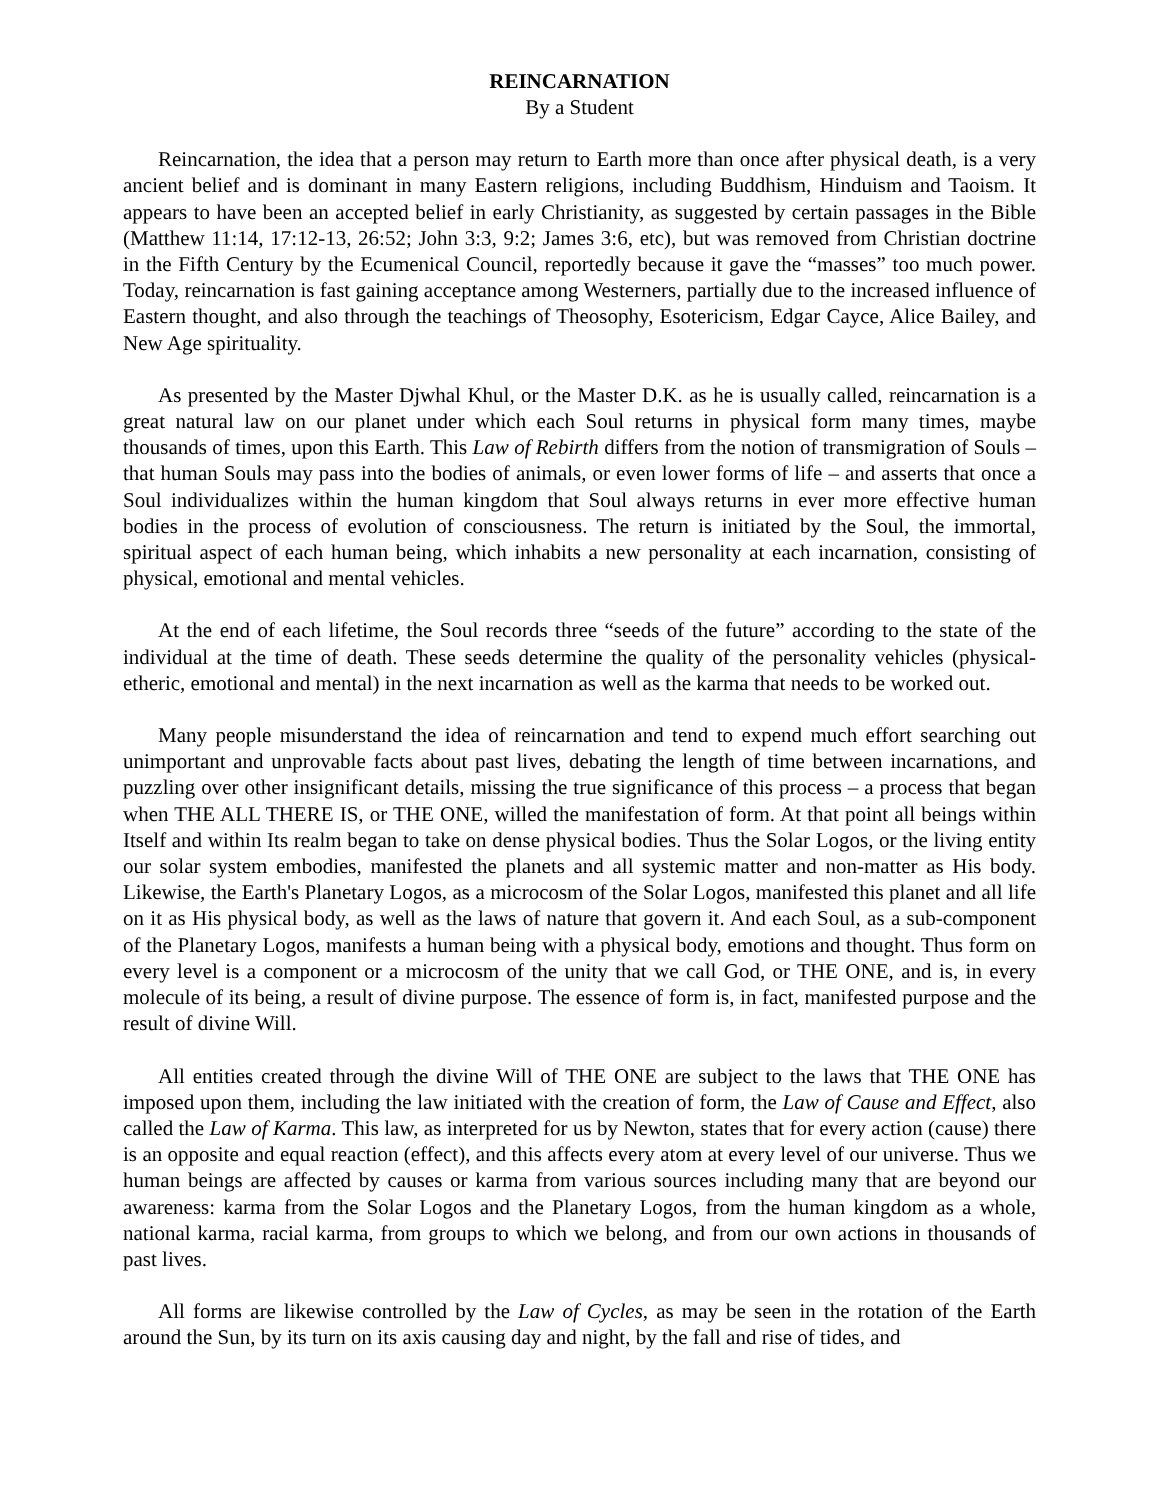REINCARNATION
By a Student
Reincarnation, the idea that a person may return to Earth more than once after physical death, is a very ancient belief and is dominant in many Eastern religions, including Buddhism, Hinduism and Taoism. It appears to have been an accepted belief in early Christianity, as suggested by certain passages in the Bible (Matthew 11:14, 17:12-13, 26:52; John 3:3, 9:2; James 3:6, etc), but was removed from Christian doctrine in the Fifth Century by the Ecumenical Council, reportedly because it gave the “masses” too much power. Today, reincarnation is fast gaining acceptance among Westerners, partially due to the increased influence of Eastern thought, and also through the teachings of Theosophy, Esotericism, Edgar Cayce, Alice Bailey, and New Age spirituality.
As presented by the Master Djwhal Khul, or the Master D.K. as he is usually called, reincarnation is a great natural law on our planet under which each Soul returns in physical form many times, maybe thousands of times, upon this Earth. This Law of Rebirth differs from the notion of transmigration of Souls – that human Souls may pass into the bodies of animals, or even lower forms of life – and asserts that once a Soul individualizes within the human kingdom that Soul always returns in ever more effective human bodies in the process of evolution of consciousness. The return is initiated by the Soul, the immortal, spiritual aspect of each human being, which inhabits a new personality at each incarnation, consisting of physical, emotional and mental vehicles.
At the end of each lifetime, the Soul records three “seeds of the future” according to the state of the individual at the time of death. These seeds determine the quality of the personality vehicles (physical-etheric, emotional and mental) in the next incarnation as well as the karma that needs to be worked out.
Many people misunderstand the idea of reincarnation and tend to expend much effort searching out unimportant and unprovable facts about past lives, debating the length of time between incarnations, and puzzling over other insignificant details, missing the true significance of this process – a process that began when THE ALL THERE IS, or THE ONE, willed the manifestation of form. At that point all beings within Itself and within Its realm began to take on dense physical bodies. Thus the Solar Logos, or the living entity our solar system embodies, manifested the planets and all systemic matter and non-matter as His body. Likewise, the Earth's Planetary Logos, as a microcosm of the Solar Logos, manifested this planet and all life on it as His physical body, as well as the laws of nature that govern it. And each Soul, as a sub-component of the Planetary Logos, manifests a human being with a physical body, emotions and thought. Thus form on every level is a component or a microcosm of the unity that we call God, or THE ONE, and is, in every molecule of its being, a result of divine purpose. The essence of form is, in fact, manifested purpose and the result of divine Will.
All entities created through the divine Will of THE ONE are subject to the laws that THE ONE has imposed upon them, including the law initiated with the creation of form, the Law of Cause and Effect, also called the Law of Karma. This law, as interpreted for us by Newton, states that for every action (cause) there is an opposite and equal reaction (effect), and this affects every atom at every level of our universe. Thus we human beings are affected by causes or karma from various sources including many that are beyond our awareness: karma from the Solar Logos and the Planetary Logos, from the human kingdom as a whole, national karma, racial karma, from groups to which we belong, and from our own actions in thousands of past lives.
All forms are likewise controlled by the Law of Cycles, as may be seen in the rotation of the Earth around the Sun, by its turn on its axis causing day and night, by the fall and rise of tides, and